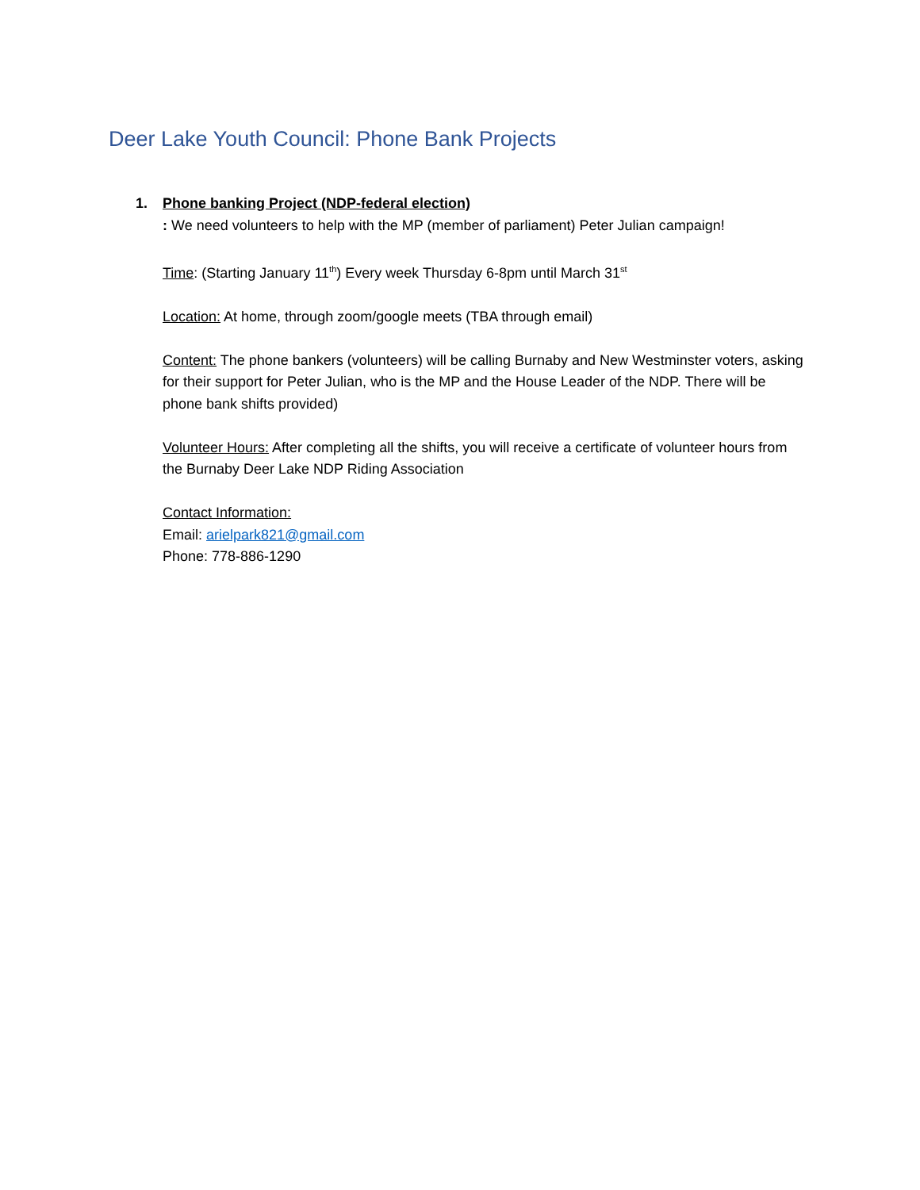Deer Lake Youth Council: Phone Bank Projects
1. Phone banking Project (NDP-federal election)
: We need volunteers to help with the MP (member of parliament) Peter Julian campaign!
Time: (Starting January 11<sup>th</sup>) Every week Thursday 6-8pm until March 31<sup>st</sup>
Location: At home, through zoom/google meets (TBA through email)
Content: The phone bankers (volunteers) will be calling Burnaby and New Westminster voters, asking for their support for Peter Julian, who is the MP and the House Leader of the NDP. There will be phone bank shifts provided)
Volunteer Hours: After completing all the shifts, you will receive a certificate of volunteer hours from the Burnaby Deer Lake NDP Riding Association
Contact Information:
Email: arielpark821@gmail.com
Phone: 778-886-1290